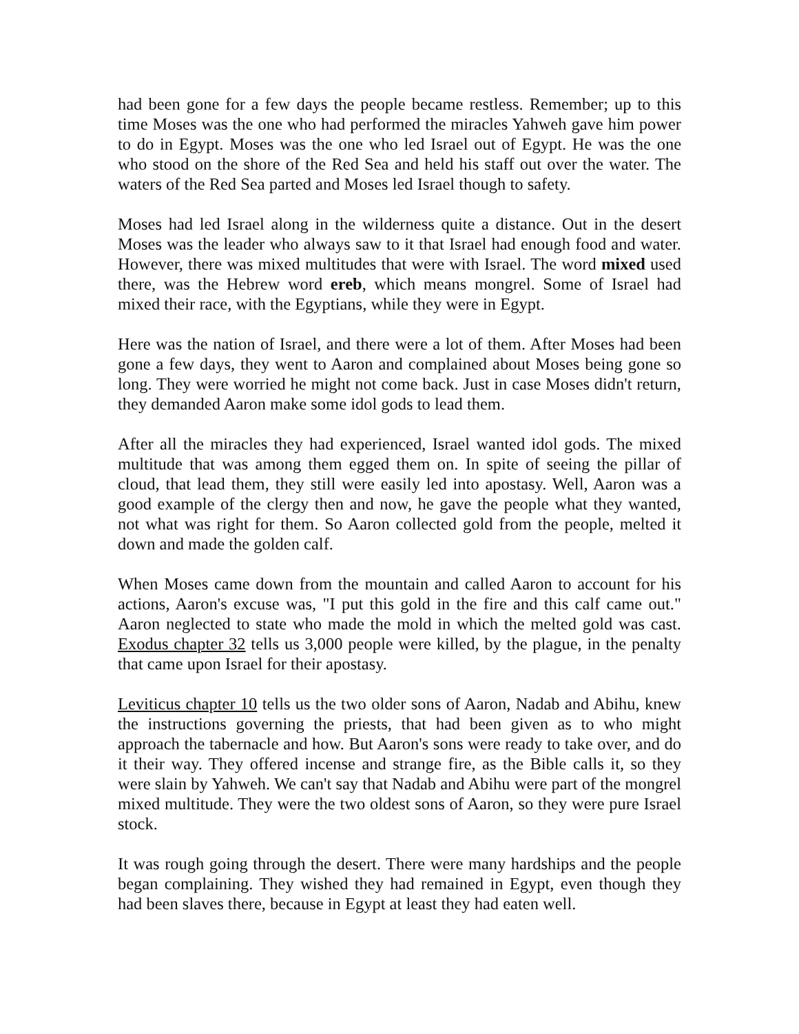had been gone for a few days the people became restless. Remember; up to this time Moses was the one who had performed the miracles Yahweh gave him power to do in Egypt. Moses was the one who led Israel out of Egypt. He was the one who stood on the shore of the Red Sea and held his staff out over the water. The waters of the Red Sea parted and Moses led Israel though to safety.
Moses had led Israel along in the wilderness quite a distance. Out in the desert Moses was the leader who always saw to it that Israel had enough food and water. However, there was mixed multitudes that were with Israel. The word mixed used there, was the Hebrew word ereb, which means mongrel. Some of Israel had mixed their race, with the Egyptians, while they were in Egypt.
Here was the nation of Israel, and there were a lot of them. After Moses had been gone a few days, they went to Aaron and complained about Moses being gone so long. They were worried he might not come back. Just in case Moses didn't return, they demanded Aaron make some idol gods to lead them.
After all the miracles they had experienced, Israel wanted idol gods. The mixed multitude that was among them egged them on. In spite of seeing the pillar of cloud, that lead them, they still were easily led into apostasy. Well, Aaron was a good example of the clergy then and now, he gave the people what they wanted, not what was right for them. So Aaron collected gold from the people, melted it down and made the golden calf.
When Moses came down from the mountain and called Aaron to account for his actions, Aaron's excuse was, "I put this gold in the fire and this calf came out." Aaron neglected to state who made the mold in which the melted gold was cast. Exodus chapter 32 tells us 3,000 people were killed, by the plague, in the penalty that came upon Israel for their apostasy.
Leviticus chapter 10 tells us the two older sons of Aaron, Nadab and Abihu, knew the instructions governing the priests, that had been given as to who might approach the tabernacle and how. But Aaron's sons were ready to take over, and do it their way. They offered incense and strange fire, as the Bible calls it, so they were slain by Yahweh. We can't say that Nadab and Abihu were part of the mongrel mixed multitude. They were the two oldest sons of Aaron, so they were pure Israel stock.
It was rough going through the desert. There were many hardships and the people began complaining. They wished they had remained in Egypt, even though they had been slaves there, because in Egypt at least they had eaten well.